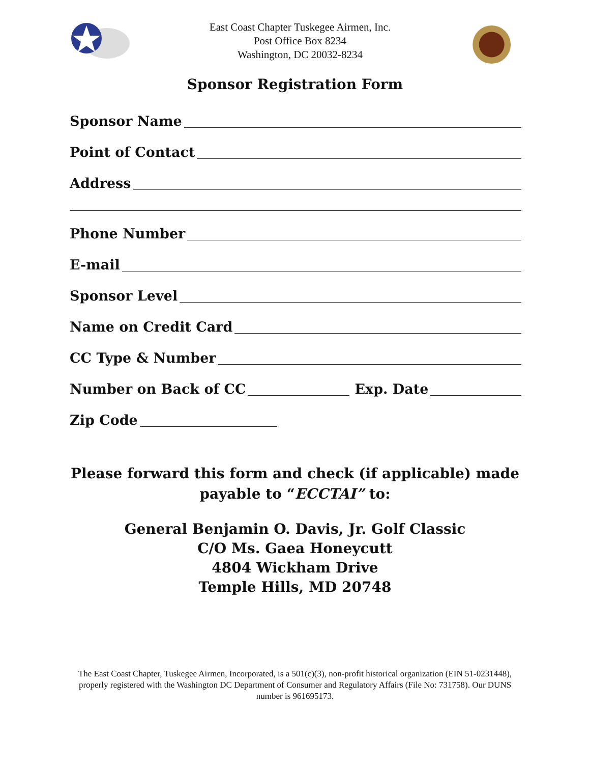East Coast Chapter Tuskegee Airmen, Inc.
Post Office Box 8234
Washington, DC 20032-8234
Sponsor Registration Form
Sponsor Name
Point of Contact
Address
Phone Number
E-mail
Sponsor Level
Name on Credit Card
CC Type & Number
Number on Back of CC Exp. Date
Zip Code
Please forward this form and check (if applicable) made
payable to “ECCTAI” to:
General Benjamin O. Davis, Jr. Golf Classic
C/O Ms. Gaea Honeycutt
4804 Wickham Drive
Temple Hills, MD 20748
The East Coast Chapter, Tuskegee Airmen, Incorporated, is a 501(c)(3), non-profit historical organization (EIN 51-0231448), properly registered with the Washington DC Department of Consumer and Regulatory Affairs (File No: 731758). Our DUNS number is 961695173.